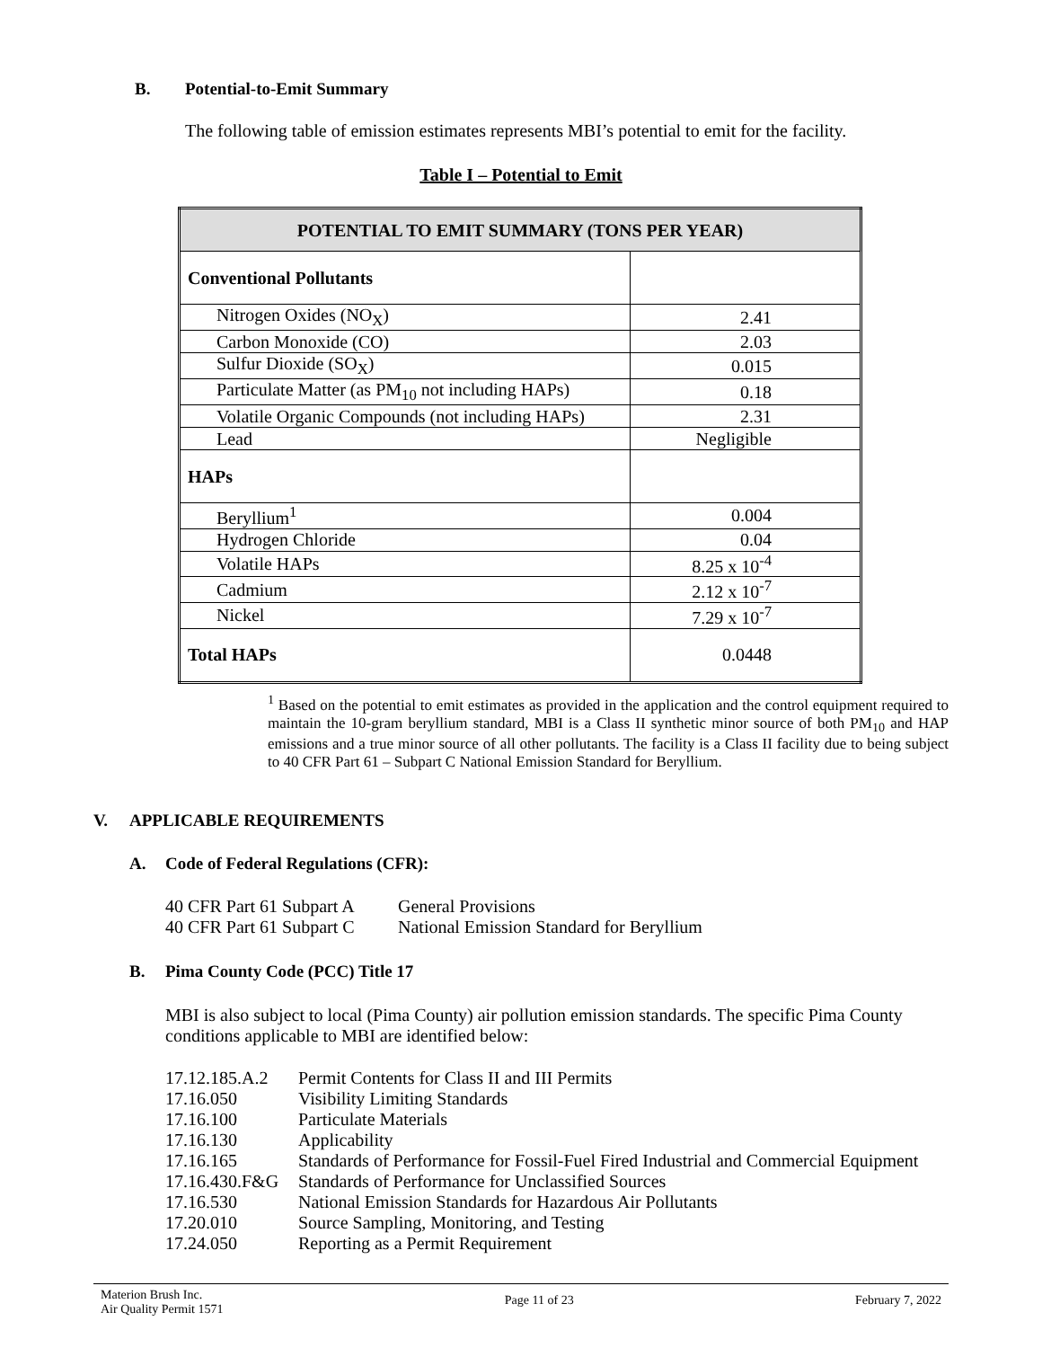B. Potential-to-Emit Summary
The following table of emission estimates represents MBI’s potential to emit for the facility.
Table I – Potential to Emit
| POTENTIAL TO EMIT SUMMARY (TONS PER YEAR) | |
| --- | --- |
| Conventional Pollutants | |
| Nitrogen Oxides (NO<sub>X</sub>) | 2.41 |
| Carbon Monoxide (CO) | 2.03 |
| Sulfur Dioxide (SO<sub>X</sub>) | 0.015 |
| Particulate Matter (as PM<sub>10</sub> not including HAPs) | 0.18 |
| Volatile Organic Compounds (not including HAPs) | 2.31 |
| Lead | Negligible |
| HAPs | |
| Beryllium<sup>1</sup> | 0.004 |
| Hydrogen Chloride | 0.04 |
| Volatile HAPs | 8.25 x 10<sup>-4</sup> |
| Cadmium | 2.12 x 10<sup>-7</sup> |
| Nickel | 7.29 x 10<sup>-7</sup> |
| Total HAPs | 0.0448 |
<sup>1</sup> Based on the potential to emit estimates as provided in the application and the control equipment required to maintain the 10-gram beryllium standard, MBI is a Class II synthetic minor source of both PM<sub>10</sub> and HAP emissions and a true minor source of all other pollutants. The facility is a Class II facility due to being subject to 40 CFR Part 61 – Subpart C National Emission Standard for Beryllium.
V. APPLICABLE REQUIREMENTS
A. Code of Federal Regulations (CFR):
| 40 CFR Part 61 Subpart A | General Provisions |
| 40 CFR Part 61 Subpart C | National Emission Standard for Beryllium |
B. Pima County Code (PCC) Title 17
MBI is also subject to local (Pima County) air pollution emission standards. The specific Pima County conditions applicable to MBI are identified below:
| 17.12.185.A.2 | Permit Contents for Class II and III Permits |
| 17.16.050 | Visibility Limiting Standards |
| 17.16.100 | Particulate Materials |
| 17.16.130 | Applicability |
| 17.16.165 | Standards of Performance for Fossil-Fuel Fired Industrial and Commercial Equipment |
| 17.16.430.F&G | Standards of Performance for Unclassified Sources |
| 17.16.530 | National Emission Standards for Hazardous Air Pollutants |
| 17.20.010 | Source Sampling, Monitoring, and Testing |
| 17.24.050 | Reporting as a Permit Requirement |
Materion Brush Inc.
Air Quality Permit 1571
Page 11 of 23 February 7, 2022